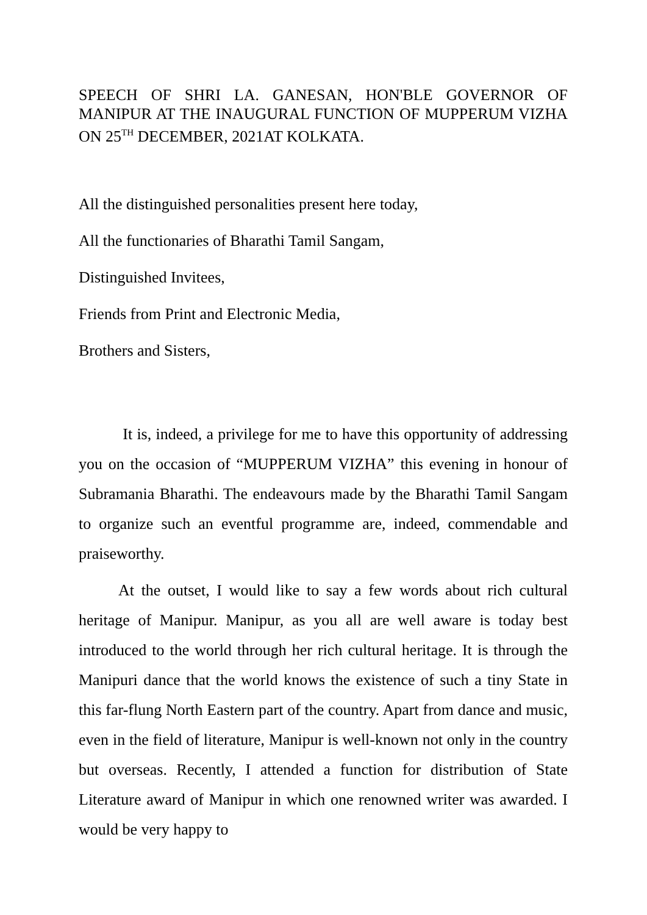SPEECH OF SHRI LA. GANESAN, HON'BLE GOVERNOR OF MANIPUR AT THE INAUGURAL FUNCTION OF MUPPERUM VIZHA ON 25<sup>TH</sup> DECEMBER, 2021AT KOLKATA.
All the distinguished personalities present here today,
All the functionaries of Bharathi Tamil Sangam,
Distinguished Invitees,
Friends from Print and Electronic Media,
Brothers and Sisters,
It is, indeed, a privilege for me to have this opportunity of addressing you on the occasion of “MUPPERUM VIZHA” this evening in honour of Subramania Bharathi. The endeavours made by the Bharathi Tamil Sangam to organize such an eventful programme are, indeed, commendable and praiseworthy.
At the outset, I would like to say a few words about rich cultural heritage of Manipur. Manipur, as you all are well aware is today best introduced to the world through her rich cultural heritage. It is through the Manipuri dance that the world knows the existence of such a tiny State in this far-flung North Eastern part of the country. Apart from dance and music, even in the field of literature, Manipur is well-known not only in the country but overseas. Recently, I attended a function for distribution of State Literature award of Manipur in which one renowned writer was awarded. I would be very happy to